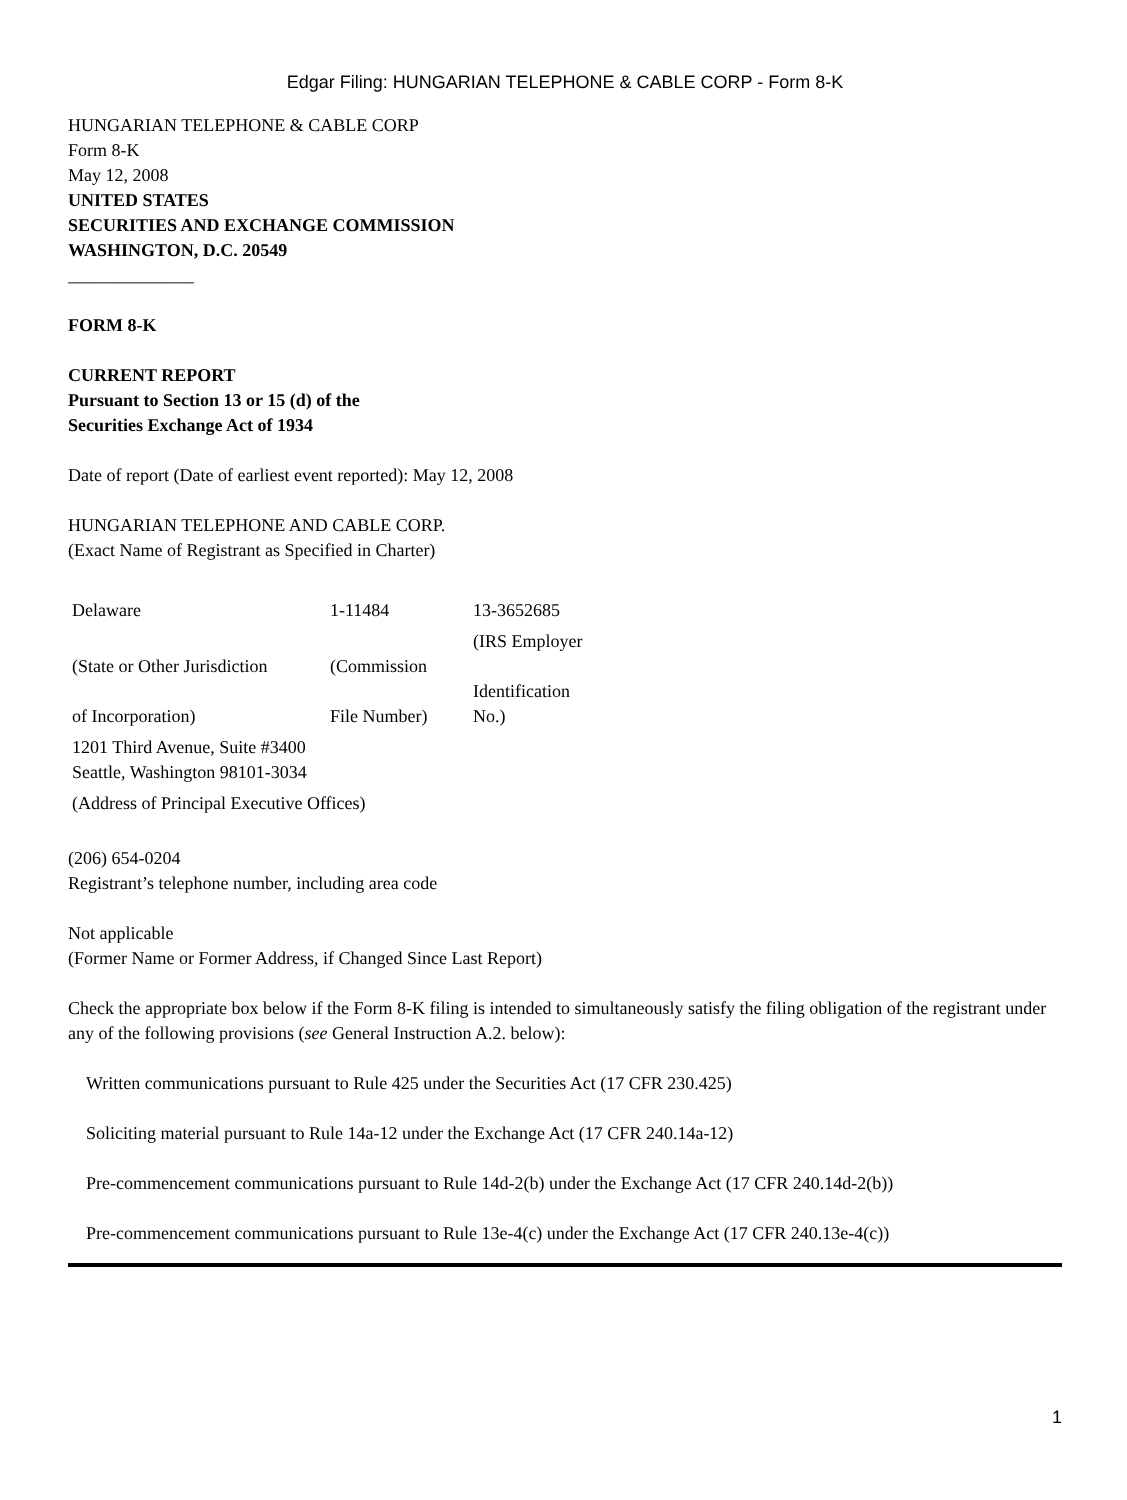Edgar Filing: HUNGARIAN TELEPHONE & CABLE CORP - Form 8-K
HUNGARIAN TELEPHONE & CABLE CORP
Form 8-K
May 12, 2008
UNITED STATES
SECURITIES AND EXCHANGE COMMISSION
WASHINGTON, D.C. 20549
______________
FORM 8-K
CURRENT REPORT
Pursuant to Section 13 or 15 (d) of the
Securities Exchange Act of 1934
Date of report (Date of earliest event reported): May 12, 2008
HUNGARIAN TELEPHONE AND CABLE CORP.
(Exact Name of Registrant as Specified in Charter)
| Delaware | 1-11484 | 13-3652685 |
| (State or Other Jurisdiction of Incorporation) | (Commission File Number) | (IRS Employer Identification No.) |
| 1201 Third Avenue, Suite #3400 Seattle, Washington 98101-3034 | | |
| (Address of Principal Executive Offices) | | |
(206) 654-0204
Registrant’s telephone number, including area code
Not applicable
(Former Name or Former Address, if Changed Since Last Report)
Check the appropriate box below if the Form 8-K filing is intended to simultaneously satisfy the filing obligation of the registrant under any of the following provisions (see General Instruction A.2. below):
Written communications pursuant to Rule 425 under the Securities Act (17 CFR 230.425)
Soliciting material pursuant to Rule 14a-12 under the Exchange Act (17 CFR 240.14a-12)
Pre-commencement communications pursuant to Rule 14d-2(b) under the Exchange Act (17 CFR 240.14d-2(b))
Pre-commencement communications pursuant to Rule 13e-4(c) under the Exchange Act (17 CFR 240.13e-4(c))
1